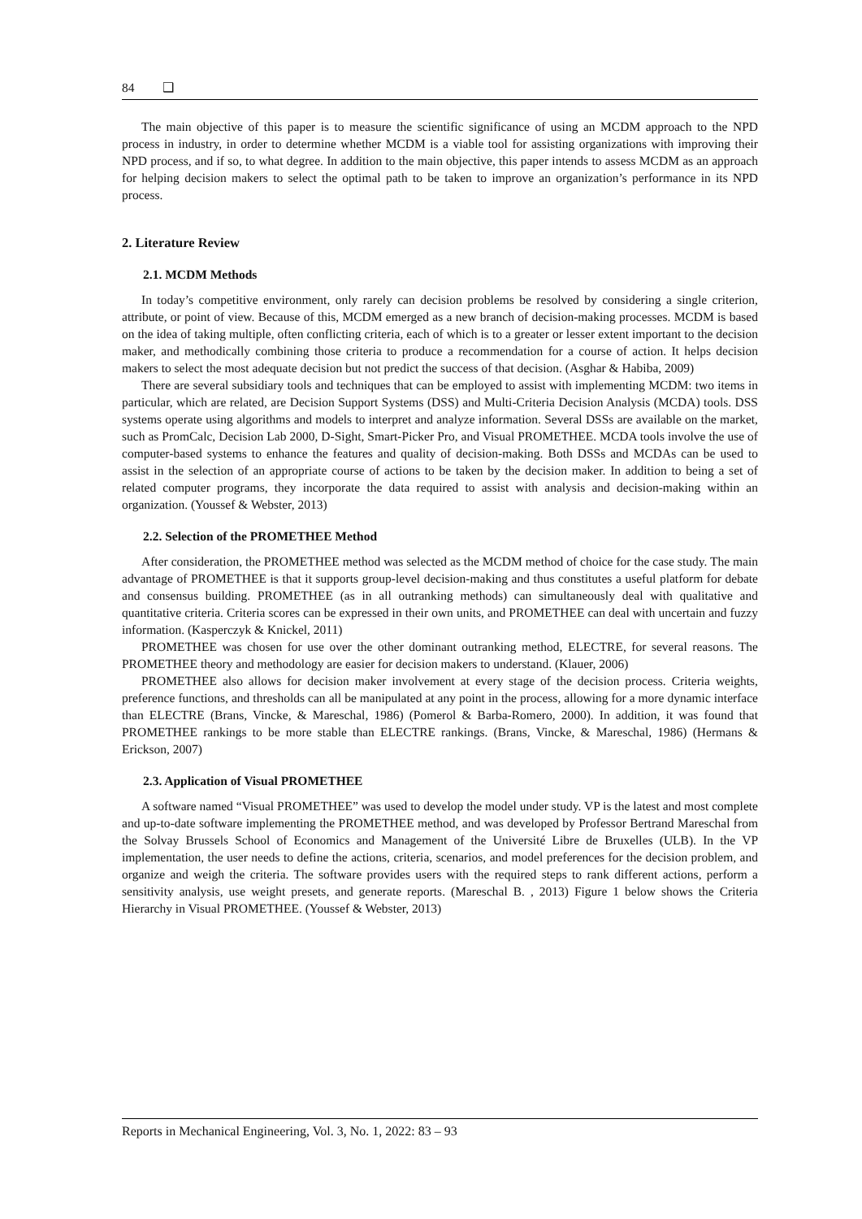84 ❑
The main objective of this paper is to measure the scientific significance of using an MCDM approach to the NPD process in industry, in order to determine whether MCDM is a viable tool for assisting organizations with improving their NPD process, and if so, to what degree. In addition to the main objective, this paper intends to assess MCDM as an approach for helping decision makers to select the optimal path to be taken to improve an organization’s performance in its NPD process.
2. Literature Review
2.1. MCDM Methods
In today’s competitive environment, only rarely can decision problems be resolved by considering a single criterion, attribute, or point of view. Because of this, MCDM emerged as a new branch of decision-making processes. MCDM is based on the idea of taking multiple, often conflicting criteria, each of which is to a greater or lesser extent important to the decision maker, and methodically combining those criteria to produce a recommendation for a course of action. It helps decision makers to select the most adequate decision but not predict the success of that decision. (Asghar & Habiba, 2009)
There are several subsidiary tools and techniques that can be employed to assist with implementing MCDM: two items in particular, which are related, are Decision Support Systems (DSS) and Multi-Criteria Decision Analysis (MCDA) tools. DSS systems operate using algorithms and models to interpret and analyze information. Several DSSs are available on the market, such as PromCalc, Decision Lab 2000, D-Sight, Smart-Picker Pro, and Visual PROMETHEE. MCDA tools involve the use of computer-based systems to enhance the features and quality of decision-making. Both DSSs and MCDAs can be used to assist in the selection of an appropriate course of actions to be taken by the decision maker. In addition to being a set of related computer programs, they incorporate the data required to assist with analysis and decision-making within an organization. (Youssef & Webster, 2013)
2.2. Selection of the PROMETHEE Method
After consideration, the PROMETHEE method was selected as the MCDM method of choice for the case study. The main advantage of PROMETHEE is that it supports group-level decision-making and thus constitutes a useful platform for debate and consensus building. PROMETHEE (as in all outranking methods) can simultaneously deal with qualitative and quantitative criteria. Criteria scores can be expressed in their own units, and PROMETHEE can deal with uncertain and fuzzy information. (Kasperczyk & Knickel, 2011)
PROMETHEE was chosen for use over the other dominant outranking method, ELECTRE, for several reasons. The PROMETHEE theory and methodology are easier for decision makers to understand. (Klauer, 2006)
PROMETHEE also allows for decision maker involvement at every stage of the decision process. Criteria weights, preference functions, and thresholds can all be manipulated at any point in the process, allowing for a more dynamic interface than ELECTRE (Brans, Vincke, & Mareschal, 1986) (Pomerol & Barba-Romero, 2000). In addition, it was found that PROMETHEE rankings to be more stable than ELECTRE rankings. (Brans, Vincke, & Mareschal, 1986) (Hermans & Erickson, 2007)
2.3. Application of Visual PROMETHEE
A software named “Visual PROMETHEE” was used to develop the model under study. VP is the latest and most complete and up-to-date software implementing the PROMETHEE method, and was developed by Professor Bertrand Mareschal from the Solvay Brussels School of Economics and Management of the Université Libre de Bruxelles (ULB). In the VP implementation, the user needs to define the actions, criteria, scenarios, and model preferences for the decision problem, and organize and weigh the criteria. The software provides users with the required steps to rank different actions, perform a sensitivity analysis, use weight presets, and generate reports. (Mareschal B. , 2013) Figure 1 below shows the Criteria Hierarchy in Visual PROMETHEE. (Youssef & Webster, 2013)
Reports in Mechanical Engineering, Vol. 3, No. 1, 2022: 83 – 93